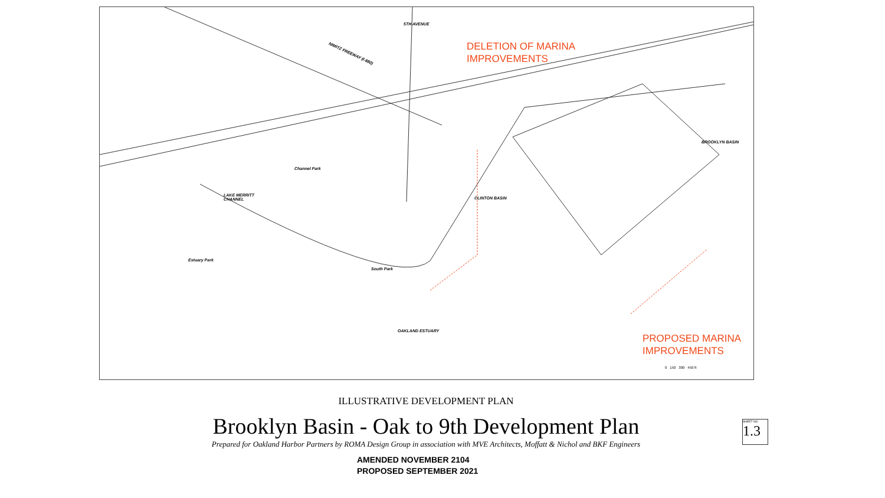NIMITZ FREEWAY (I-880)
5TH AVENUE
LAKE MERRITT
CHANNEL
BROOKLYN BASIN
OAKLAND ESTUARY
CLINTON BASIN
Channel Park
Estuary Park
South Park
DELETION OF MARINA
IMPROVEMENTS
PROPOSED MARINA
IMPROVEMENTS
0 150 300 450 ft
ILLUSTRATIVE DEVELOPMENT PLAN
Brooklyn Basin - Oak to 9th Development Plan
Prepared for Oakland Harbor Partners by ROMA Design Group in association with MVE Architects, Moffatt & Nichol and BKF Engineers
AMENDED NOVEMBER 2104
PROPOSED SEPTEMBER 2021
SHEET NO.
1.3